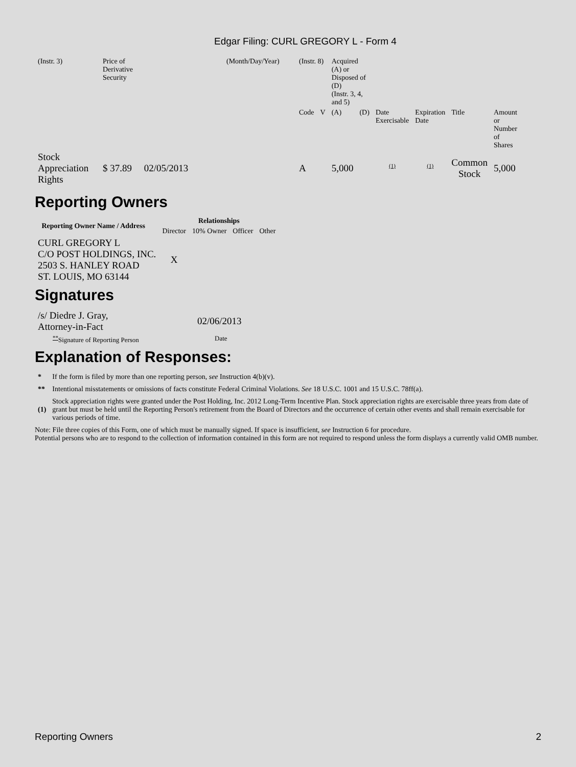Edgar Filing: CURL GREGORY L - Form 4
| (Instr. 3) | Price of Derivative Security | (Month/Day/Year) | (Instr. 8) | | Acquired (A) or Disposed of (D) (Instr. 3, 4, and 5) | | | | | |
| | | | Code | V | (A) | (D) | Date Exercisable | Expiration Date | Title | Amount or Number of Shares |
| Stock Appreciation Rights | $ 37.89 02/05/2013 | | A | | 5,000 | | (1) | (1) | Common Stock | 5,000 |
Reporting Owners
| Reporting Owner Name / Address | Relationships | | | |
| --- | --- | --- | --- | --- |
| | Director | 10% Owner | Officer | Other |
| CURL GREGORY L C/O POST HOLDINGS, INC. 2503 S. HANLEY ROAD ST. LOUIS, MO 63144 | X | | | |
Signatures
| /s/ Diedre J. Gray, Attorney-in-Fact | 02/06/2013 |
| ** Signature of Reporting Person | Date |
Explanation of Responses:
| * | If the form is filed by more than one reporting person, see Instruction 4(b)(v). |
| ** | Intentional misstatements or omissions of facts constitute Federal Criminal Violations. See 18 U.S.C. 1001 and 15 U.S.C. 78ff(a). |
| (1) | Stock appreciation rights were granted under the Post Holding, Inc. 2012 Long-Term Incentive Plan. Stock appreciation rights are exercisable three years from date of grant but must be held until the Reporting Person's retirement from the Board of Directors and the occurrence of certain other events and shall remain exercisable for various periods of time. |
Note: File three copies of this Form, one of which must be manually signed. If space is insufficient, see Instruction 6 for procedure.
Potential persons who are to respond to the collection of information contained in this form are not required to respond unless the form displays a currently valid OMB number.
Reporting Owners 2